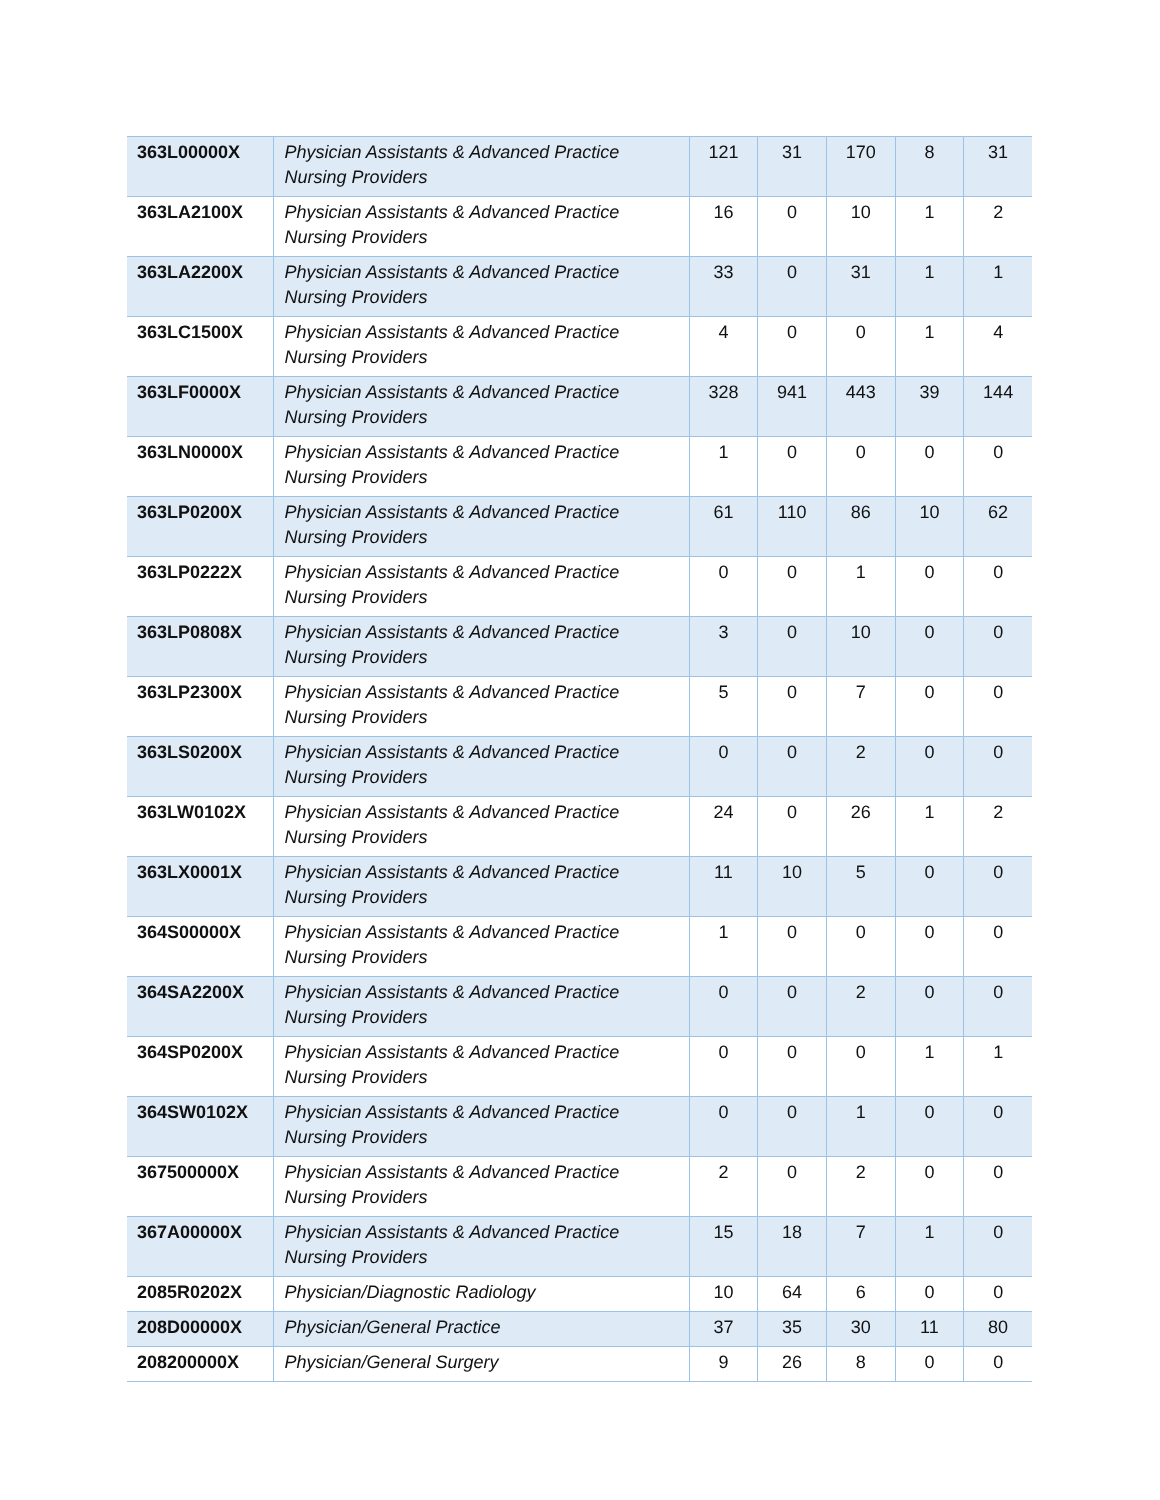| 363L00000X | Physician Assistants & Advanced Practice Nursing Providers | 121 | 31 | 170 | 8 | 31 |
| 363LA2100X | Physician Assistants & Advanced Practice Nursing Providers | 16 | 0 | 10 | 1 | 2 |
| 363LA2200X | Physician Assistants & Advanced Practice Nursing Providers | 33 | 0 | 31 | 1 | 1 |
| 363LC1500X | Physician Assistants & Advanced Practice Nursing Providers | 4 | 0 | 0 | 1 | 4 |
| 363LF0000X | Physician Assistants & Advanced Practice Nursing Providers | 328 | 941 | 443 | 39 | 144 |
| 363LN0000X | Physician Assistants & Advanced Practice Nursing Providers | 1 | 0 | 0 | 0 | 0 |
| 363LP0200X | Physician Assistants & Advanced Practice Nursing Providers | 61 | 110 | 86 | 10 | 62 |
| 363LP0222X | Physician Assistants & Advanced Practice Nursing Providers | 0 | 0 | 1 | 0 | 0 |
| 363LP0808X | Physician Assistants & Advanced Practice Nursing Providers | 3 | 0 | 10 | 0 | 0 |
| 363LP2300X | Physician Assistants & Advanced Practice Nursing Providers | 5 | 0 | 7 | 0 | 0 |
| 363LS0200X | Physician Assistants & Advanced Practice Nursing Providers | 0 | 0 | 2 | 0 | 0 |
| 363LW0102X | Physician Assistants & Advanced Practice Nursing Providers | 24 | 0 | 26 | 1 | 2 |
| 363LX0001X | Physician Assistants & Advanced Practice Nursing Providers | 11 | 10 | 5 | 0 | 0 |
| 364S00000X | Physician Assistants & Advanced Practice Nursing Providers | 1 | 0 | 0 | 0 | 0 |
| 364SA2200X | Physician Assistants & Advanced Practice Nursing Providers | 0 | 0 | 2 | 0 | 0 |
| 364SP0200X | Physician Assistants & Advanced Practice Nursing Providers | 0 | 0 | 0 | 1 | 1 |
| 364SW0102X | Physician Assistants & Advanced Practice Nursing Providers | 0 | 0 | 1 | 0 | 0 |
| 367500000X | Physician Assistants & Advanced Practice Nursing Providers | 2 | 0 | 2 | 0 | 0 |
| 367A00000X | Physician Assistants & Advanced Practice Nursing Providers | 15 | 18 | 7 | 1 | 0 |
| 2085R0202X | Physician/Diagnostic Radiology | 10 | 64 | 6 | 0 | 0 |
| 208D00000X | Physician/General Practice | 37 | 35 | 30 | 11 | 80 |
| 208200000X | Physician/General Surgery | 9 | 26 | 8 | 0 | 0 |